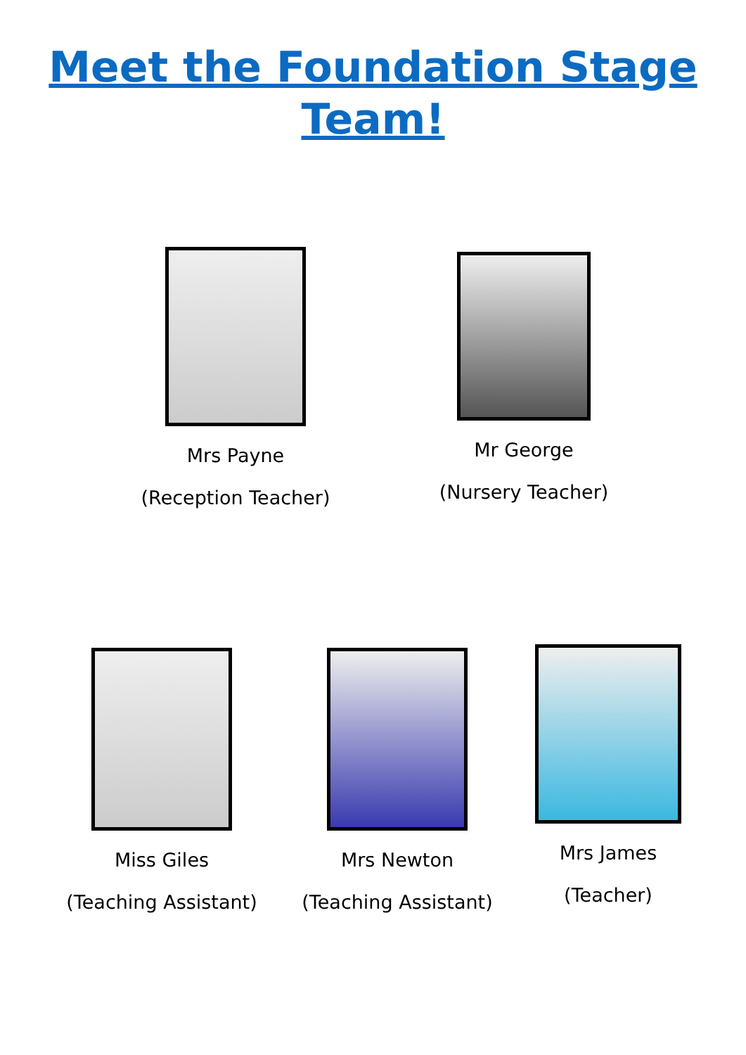Meet the Foundation Stage
Team!
Mrs Payne
(Reception Teacher)
Mr George
(Nursery Teacher)
Miss Giles
(Teaching Assistant)
Mrs Newton
(Teaching Assistant)
Mrs James
(Teacher)